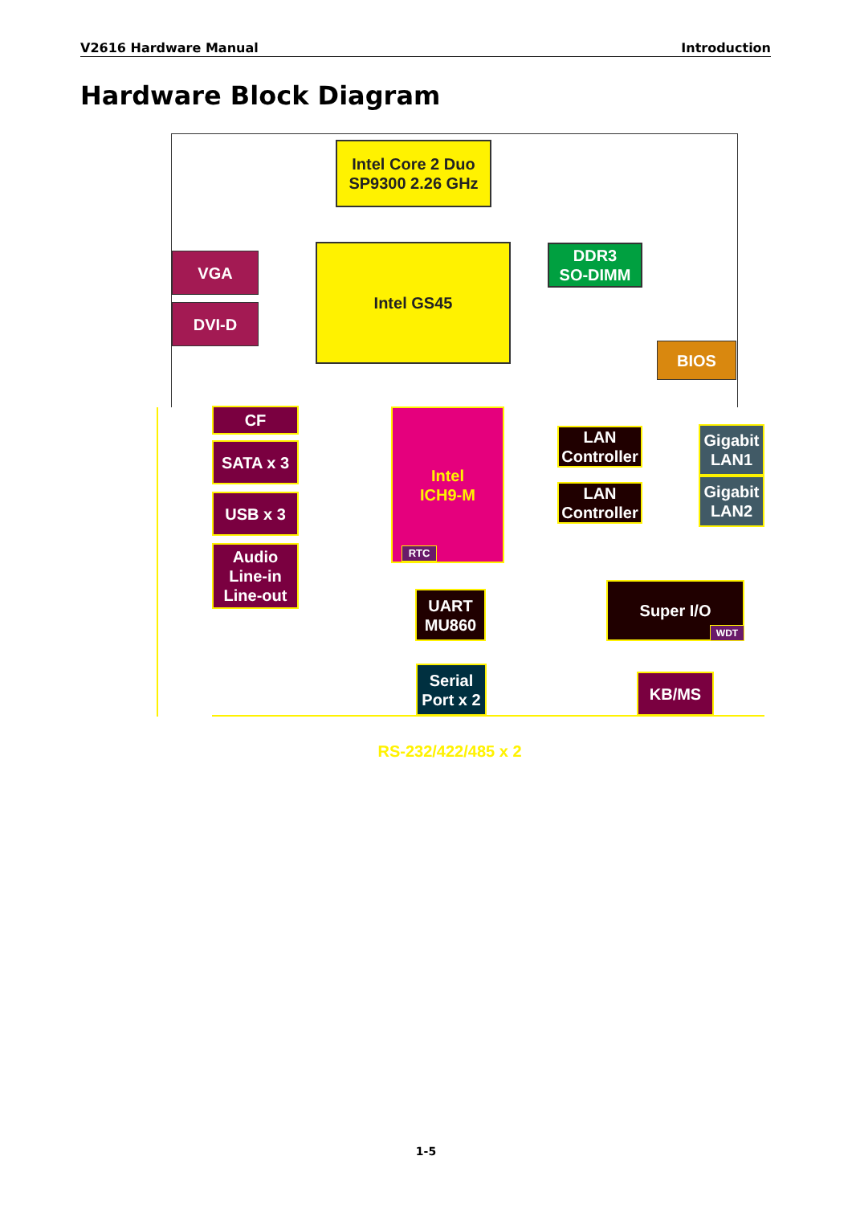V2616 Hardware Manual Introduction
Hardware Block Diagram
Intel Core 2 Duo
SP9300 2.26 GHz
Intel GS45
DDR3
SO-DIMM
VGA
DVI-D
BIOS
CF
SATA x 3
USB x 3
Audio
Line-in
Line-out
Intel
ICH9-M
RTC
LAN
Controller
LAN
Controller
Gigabit
LAN1
Gigabit
LAN2
UART
MU860
Serial
Port x 2
Super I/O
WDT
KB/MS
RS-232/422/485 x 2
1-5